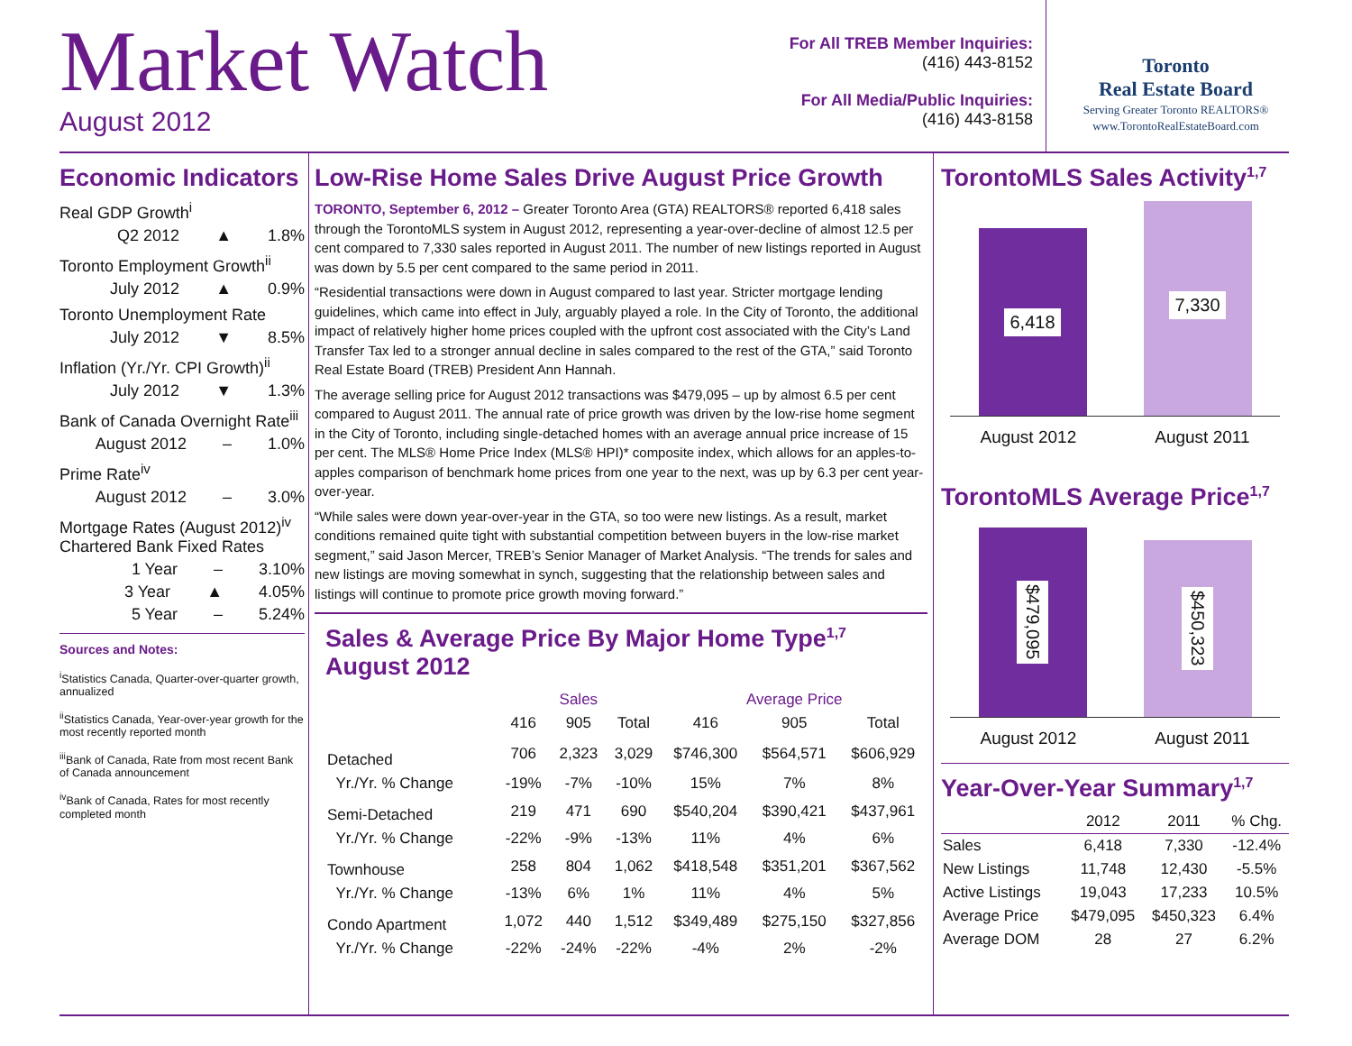Market Watch
August 2012
For All TREB Member Inquiries:
(416) 443-8152
For All Media/Public Inquiries:
(416) 443-8158
Toronto
Real Estate Board
Serving Greater Toronto REALTORS®
www.TorontoRealEstateBoard.com
Economic Indicators
Real GDP Growth<sup>i</sup>
Q2 2012 ▲ 1.8%
Toronto Employment Growth<sup>ii</sup>
July 2012 ▲ 0.9%
Toronto Unemployment Rate
July 2012 ▼ 8.5%
Inflation (Yr./Yr. CPI Growth)<sup>ii</sup>
July 2012 ▼ 1.3%
Bank of Canada Overnight Rate<sup>iii</sup>
August 2012 – 1.0%
Prime Rate<sup>iv</sup>
August 2012 – 3.0%
Mortgage Rates (August 2012)<sup>iv</sup>
Chartered Bank Fixed Rates
1 Year – 3.10%
3 Year ▲ 4.05%
5 Year – 5.24%
Sources and Notes:
<sup>i</sup> Statistics Canada, Quarter-over-quarter growth, annualized
<sup>ii</sup>Statistics Canada, Year-over-year growth for the most recently reported month
<sup>iii</sup>Bank of Canada, Rate from most recent Bank of Canada announcement
<sup>iv</sup>Bank of Canada, Rates for most recently completed month
Low-Rise Home Sales Drive August Price Growth
TORONTO, September 6, 2012 – Greater Toronto Area (GTA) REALTORS® reported 6,418 sales through the TorontoMLS system in August 2012, representing a year-over-decline of almost 12.5 per cent compared to 7,330 sales reported in August 2011. The number of new listings reported in August was down by 5.5 per cent compared to the same period in 2011.
“Residential transactions were down in August compared to last year. Stricter mortgage lending guidelines, which came into effect in July, arguably played a role. In the City of Toronto, the additional impact of relatively higher home prices coupled with the upfront cost associated with the City’s Land Transfer Tax led to a stronger annual decline in sales compared to the rest of the GTA,” said Toronto Real Estate Board (TREB) President Ann Hannah.
The average selling price for August 2012 transactions was $479,095 – up by almost 6.5 per cent compared to August 2011. The annual rate of price growth was driven by the low-rise home segment in the City of Toronto, including single-detached homes with an average annual price increase of 15 per cent. The MLS® Home Price Index (MLS® HPI)* composite index, which allows for an apples-to-apples comparison of benchmark home prices from one year to the next, was up by 6.3 per cent year-over-year.
“While sales were down year-over-year in the GTA, so too were new listings. As a result, market conditions remained quite tight with substantial competition between buyers in the low-rise market segment,” said Jason Mercer, TREB’s Senior Manager of Market Analysis. “The trends for sales and new listings are moving somewhat in synch, suggesting that the relationship between sales and listings will continue to promote price growth moving forward.”
Sales & Average Price By Major Home Type<sup>1,7</sup>
August 2012
| | Sales | | | Average Price | | |
| --- | --- | --- | --- | --- | --- | --- |
| | 416 | 905 | Total | 416 | 905 | Total |
| Detached | 706 | 2,323 | 3,029 | $746,300 | $564,571 | $606,929 |
| Yr./Yr. % Change | -19% | -7% | -10% | 15% | 7% | 8% |
| Semi-Detached | 219 | 471 | 690 | $540,204 | $390,421 | $437,961 |
| Yr./Yr. % Change | -22% | -9% | -13% | 11% | 4% | 6% |
| Townhouse | 258 | 804 | 1,062 | $418,548 | $351,201 | $367,562 |
| Yr./Yr. % Change | -13% | 6% | 1% | 11% | 4% | 5% |
| Condo Apartment | 1,072 | 440 | 1,512 | $349,489 | $275,150 | $327,856 |
| Yr./Yr. % Change | -22% | -24% | -22% | -4% | 2% | -2% |
TorontoMLS Sales Activity<sup>1,7</sup>
6,418
7,330
August 2012 August 2011
TorontoMLS Average Price<sup>1,7</sup>
$479,095
$450,323
August 2012 August 2011
Year-Over-Year Summary<sup>1,7</sup>
| | 2012 | 2011 | % Chg. |
| --- | --- | --- | --- |
| Sales | 6,418 | 7,330 | -12.4% |
| New Listings | 11,748 | 12,430 | -5.5% |
| Active Listings | 19,043 | 17,233 | 10.5% |
| Average Price | $479,095 | $450,323 | 6.4% |
| Average DOM | 28 | 27 | 6.2% |